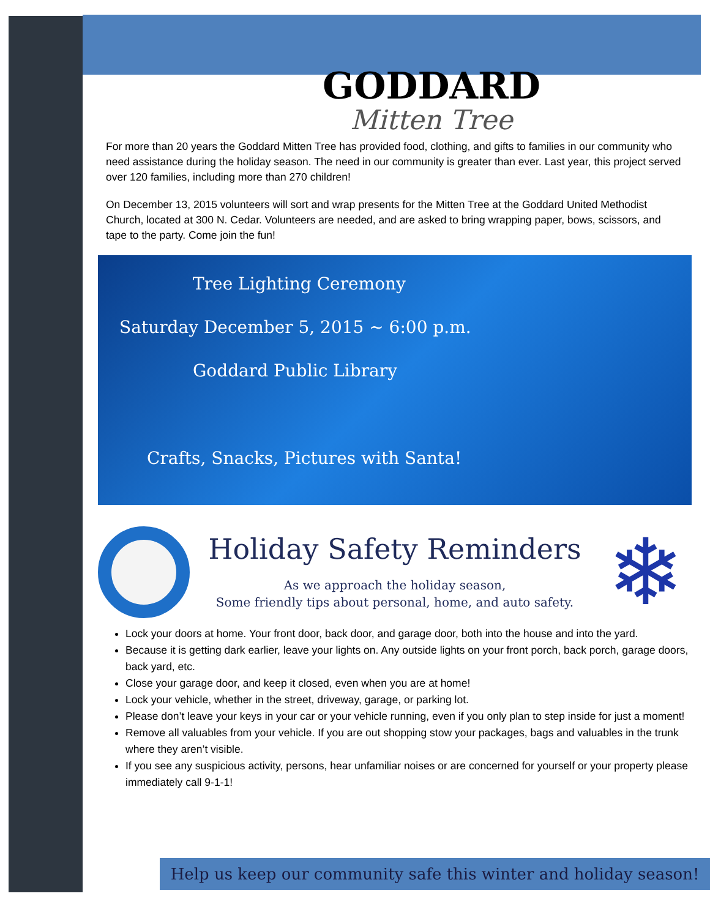GODDARD
Mitten Tree
For more than 20 years the Goddard Mitten Tree has provided food, clothing, and gifts to families in our community who need assistance during the holiday season. The need in our community is greater than ever. Last year, this project served over 120 families, including more than 270 children!
On December 13, 2015 volunteers will sort and wrap presents for the Mitten Tree at the Goddard United Methodist Church, located at 300 N. Cedar. Volunteers are needed, and are asked to bring wrapping paper, bows, scissors, and tape to the party. Come join the fun!
Tree Lighting Ceremony
Saturday December 5, 2015 ~ 6:00 p.m.
Goddard Public Library
Crafts, Snacks, Pictures with Santa!
Holiday Safety Reminders
As we approach the holiday season,
Some friendly tips about personal, home, and auto safety.
❄
Lock your doors at home. Your front door, back door, and garage door, both into the house and into the yard.
Because it is getting dark earlier, leave your lights on. Any outside lights on your front porch, back porch, garage doors, back yard, etc.
Close your garage door, and keep it closed, even when you are at home!
Lock your vehicle, whether in the street, driveway, garage, or parking lot.
Please don’t leave your keys in your car or your vehicle running, even if you only plan to step inside for just a moment!
Remove all valuables from your vehicle. If you are out shopping stow your packages, bags and valuables in the trunk where they aren’t visible.
If you see any suspicious activity, persons, hear unfamiliar noises or are concerned for yourself or your property please immediately call 9-1-1!
Help us keep our community safe this winter and holiday season!